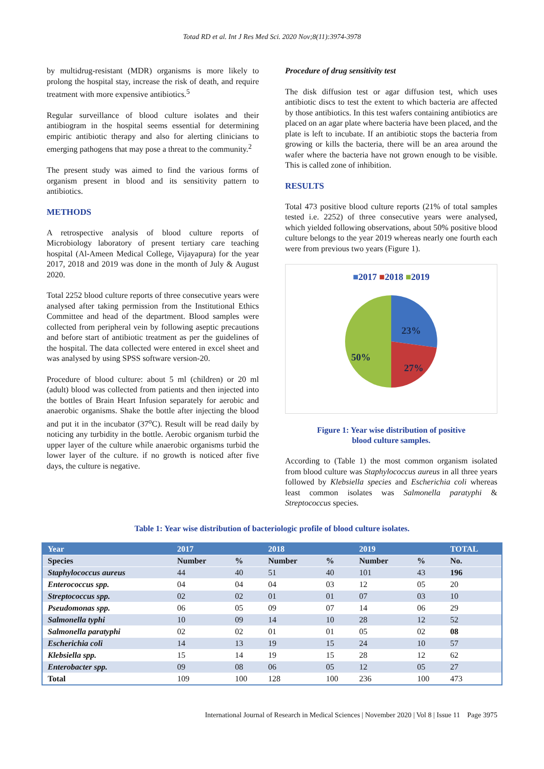Totad RD et al. Int J Res Med Sci. 2020 Nov;8(11):3974-3978
by multidrug-resistant (MDR) organisms is more likely to prolong the hospital stay, increase the risk of death, and require treatment with more expensive antibiotics.<sup>5</sup>
Regular surveillance of blood culture isolates and their antibiogram in the hospital seems essential for determining empiric antibiotic therapy and also for alerting clinicians to emerging pathogens that may pose a threat to the community.<sup>2</sup>
The present study was aimed to find the various forms of organism present in blood and its sensitivity pattern to antibiotics.
METHODS
A retrospective analysis of blood culture reports of Microbiology laboratory of present tertiary care teaching hospital (Al-Ameen Medical College, Vijayapura) for the year 2017, 2018 and 2019 was done in the month of July & August 2020.
Total 2252 blood culture reports of three consecutive years were analysed after taking permission from the Institutional Ethics Committee and head of the department. Blood samples were collected from peripheral vein by following aseptic precautions and before start of antibiotic treatment as per the guidelines of the hospital. The data collected were entered in excel sheet and was analysed by using SPSS software version-20.
Procedure of blood culture: about 5 ml (children) or 20 ml (adult) blood was collected from patients and then injected into the bottles of Brain Heart Infusion separately for aerobic and anaerobic organisms. Shake the bottle after injecting the blood and put it in the incubator (37<sup>o</sup>C). Result will be read daily by noticing any turbidity in the bottle. Aerobic organism turbid the upper layer of the culture while anaerobic organisms turbid the lower layer of the culture. if no growth is noticed after five days, the culture is negative.
Procedure of drug sensitivity test
The disk diffusion test or agar diffusion test, which uses antibiotic discs to test the extent to which bacteria are affected by those antibiotics. In this test wafers containing antibiotics are placed on an agar plate where bacteria have been placed, and the plate is left to incubate. If an antibiotic stops the bacteria from growing or kills the bacteria, there will be an area around the wafer where the bacteria have not grown enough to be visible. This is called zone of inhibition.
RESULTS
Total 473 positive blood culture reports (21% of total samples tested i.e. 2252) of three consecutive years were analysed, which yielded following observations, about 50% positive blood culture belongs to the year 2019 whereas nearly one fourth each were from previous two years (Figure 1).
■2017 ■2018 ■2019
23%
27%
50%
Figure 1: Year wise distribution of positive
blood culture samples.
According to (Table 1) the most common organism isolated from blood culture was Staphylococcus aureus in all three years followed by Klebsiella species and Escherichia coli whereas least common isolates was Salmonella paratyphi & Streptococcus species.
Table 1: Year wise distribution of bacteriologic profile of blood culture isolates.
| Year | 2017 | | 2018 | | 2019 | | TOTAL |
| --- | --- | --- | --- | --- | --- | --- | --- |
| Species | Number | % | Number | % | Number | % | No. |
| Staphylococcus aureus | 44 | 40 | 51 | 40 | 101 | 43 | 196 |
| Enterococcus spp. | 04 | 04 | 04 | 03 | 12 | 05 | 20 |
| Streptococcus spp. | 02 | 02 | 01 | 01 | 07 | 03 | 10 |
| Pseudomonas spp. | 06 | 05 | 09 | 07 | 14 | 06 | 29 |
| Salmonella typhi | 10 | 09 | 14 | 10 | 28 | 12 | 52 |
| Salmonella paratyphi | 02 | 02 | 01 | 01 | 05 | 02 | 08 |
| Escherichia coli | 14 | 13 | 19 | 15 | 24 | 10 | 57 |
| Klebsiella spp. | 15 | 14 | 19 | 15 | 28 | 12 | 62 |
| Enterobacter spp. | 09 | 08 | 06 | 05 | 12 | 05 | 27 |
| Total | 109 | 100 | 128 | 100 | 236 | 100 | 473 |
International Journal of Research in Medical Sciences | November 2020 | Vol 8 | Issue 11 Page 3975